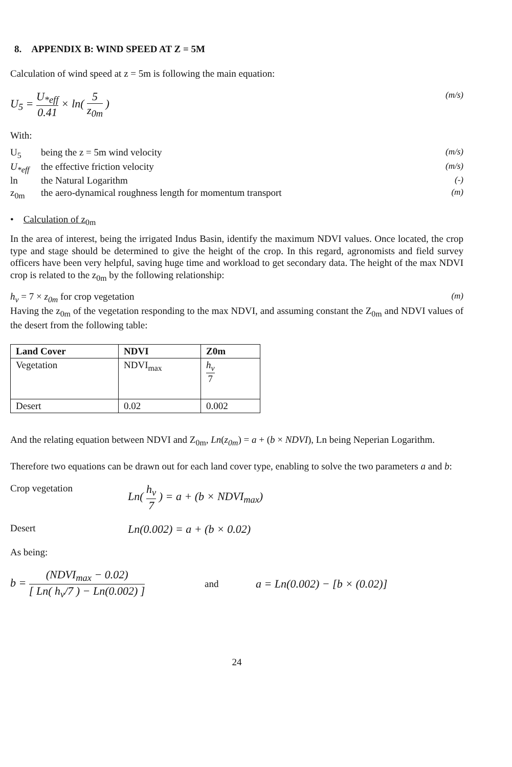8. APPENDIX B: WIND SPEED AT Z = 5M
Calculation of wind speed at z = 5m is following the main equation:
U<sub>5</sub> = U<sub>*eff</sub> 0.41 × ln( 5 z<sub>0m</sub> )
(m/s)
With:
U<sub>5</sub> being the z = 5m wind velocity (m/s)
U<sub>*eff</sub> the effective friction velocity
(m/s)
ln the Natural Logarithm (-)
z<sub>0m</sub> the aero-dynamical roughness length for momentum transport
(m)
• Calculation of z<sub>0m</sub>
In the area of interest, being the irrigated Indus Basin, identify the maximum NDVI values. Once located, the crop type and stage should be determined to give the height of the crop. In this regard, agronomists and field survey officers have been very helpful, saving huge time and workload to get secondary data. The height of the max NDVI crop is related to the z<sub>0m</sub> by the following relationship:
h<sub>v</sub> = 7 × z<sub>0m</sub> for crop vegetation
(m)
Having the z<sub>0m</sub> of the vegetation responding to the max NDVI, and assuming constant the Z<sub>0m</sub> and NDVI values of the desert from the following table:
| Land Cover | NDVI | Z0m |
| --- | --- | --- |
| Vegetation | NDVI<sub>max</sub> | h<sub>v</sub> 7 |
| Desert | 0.02 | 0.002 |
And the relating equation between NDVI and Z<sub>0m</sub>, Ln(z<sub>0m</sub>) = a + (b × NDVI), Ln being Neperian Logarithm.
Therefore two equations can be drawn out for each land cover type, enabling to solve the two parameters a and b:
Crop vegetation
Ln( h<sub>v</sub> 7 ) = a + (b × NDVI<sub>max</sub>)
Desert
Ln(0.002) = a + (b × 0.02)
As being:
b = (NDVI<sub>max</sub> − 0.02) [ Ln( h<sub>v</sub>/7 ) − Ln(0.002) ]
and
a = Ln(0.002) − [b × (0.02)]
24